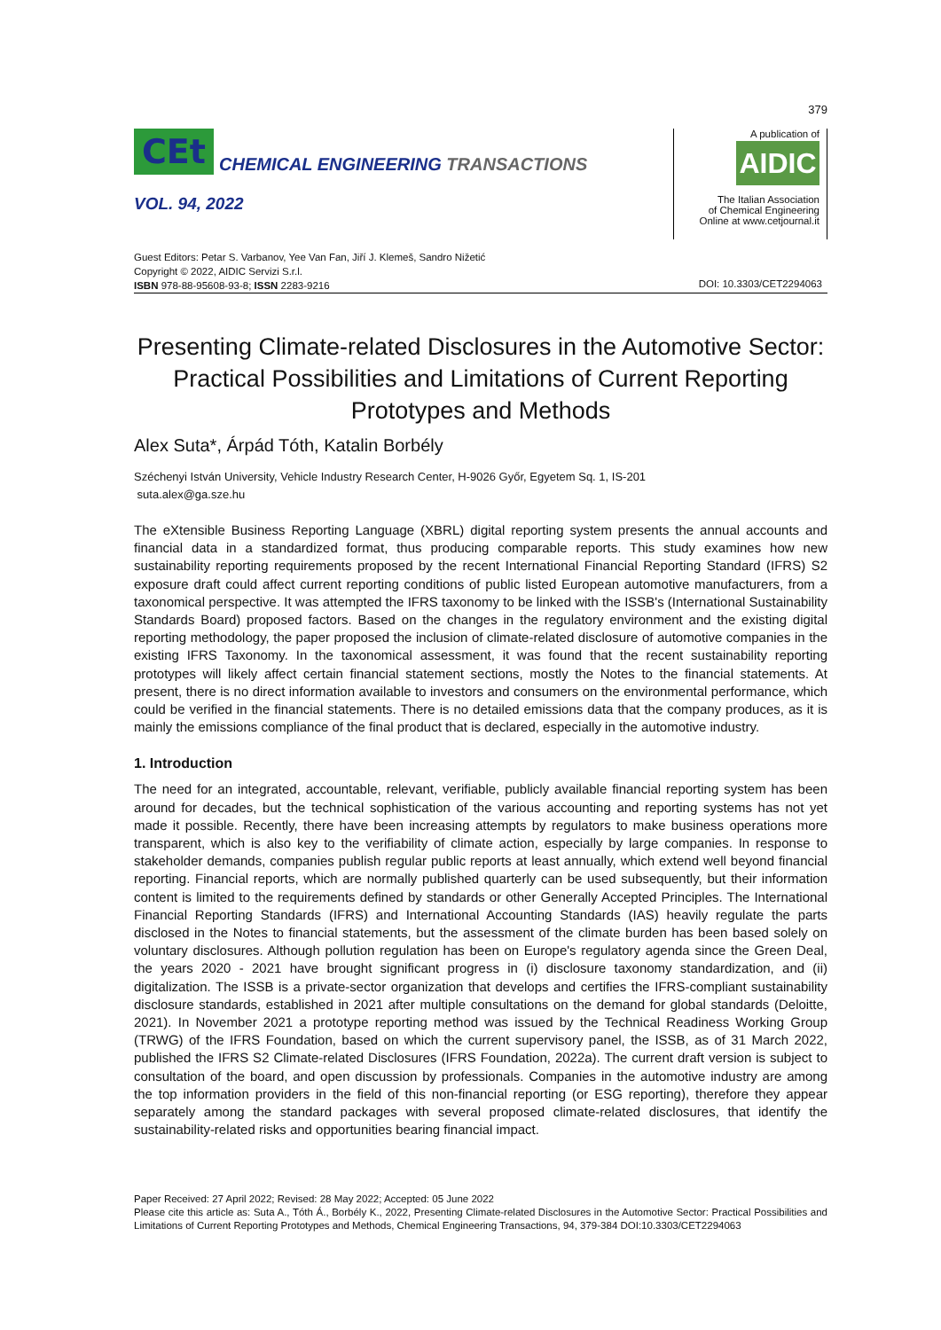379
CEt
CHEMICAL ENGINEERING TRANSACTIONS
VOL. 94, 2022
A publication of
AIDIC
The Italian Association
of Chemical Engineering
Online at www.cetjournal.it
Guest Editors: Petar S. Varbanov, Yee Van Fan, Jiří J. Klemeš, Sandro Nižetić
Copyright © 2022, AIDIC Servizi S.r.l.
ISBN 978-88-95608-93-8; ISSN 2283-9216
DOI: 10.3303/CET2294063
Presenting Climate-related Disclosures in the Automotive Sector: Practical Possibilities and Limitations of Current Reporting Prototypes and Methods
Alex Suta*, Árpád Tóth, Katalin Borbély
Széchenyi István University, Vehicle Industry Research Center, H-9026 Győr, Egyetem Sq. 1, IS-201
suta.alex@ga.sze.hu
The eXtensible Business Reporting Language (XBRL) digital reporting system presents the annual accounts and financial data in a standardized format, thus producing comparable reports. This study examines how new sustainability reporting requirements proposed by the recent International Financial Reporting Standard (IFRS) S2 exposure draft could affect current reporting conditions of public listed European automotive manufacturers, from a taxonomical perspective. It was attempted the IFRS taxonomy to be linked with the ISSB's (International Sustainability Standards Board) proposed factors. Based on the changes in the regulatory environment and the existing digital reporting methodology, the paper proposed the inclusion of climate-related disclosure of automotive companies in the existing IFRS Taxonomy. In the taxonomical assessment, it was found that the recent sustainability reporting prototypes will likely affect certain financial statement sections, mostly the Notes to the financial statements. At present, there is no direct information available to investors and consumers on the environmental performance, which could be verified in the financial statements. There is no detailed emissions data that the company produces, as it is mainly the emissions compliance of the final product that is declared, especially in the automotive industry.
1. Introduction
The need for an integrated, accountable, relevant, verifiable, publicly available financial reporting system has been around for decades, but the technical sophistication of the various accounting and reporting systems has not yet made it possible. Recently, there have been increasing attempts by regulators to make business operations more transparent, which is also key to the verifiability of climate action, especially by large companies. In response to stakeholder demands, companies publish regular public reports at least annually, which extend well beyond financial reporting. Financial reports, which are normally published quarterly can be used subsequently, but their information content is limited to the requirements defined by standards or other Generally Accepted Principles. The International Financial Reporting Standards (IFRS) and International Accounting Standards (IAS) heavily regulate the parts disclosed in the Notes to financial statements, but the assessment of the climate burden has been based solely on voluntary disclosures. Although pollution regulation has been on Europe's regulatory agenda since the Green Deal, the years 2020 - 2021 have brought significant progress in (i) disclosure taxonomy standardization, and (ii) digitalization. The ISSB is a private-sector organization that develops and certifies the IFRS-compliant sustainability disclosure standards, established in 2021 after multiple consultations on the demand for global standards (Deloitte, 2021). In November 2021 a prototype reporting method was issued by the Technical Readiness Working Group (TRWG) of the IFRS Foundation, based on which the current supervisory panel, the ISSB, as of 31 March 2022, published the IFRS S2 Climate-related Disclosures (IFRS Foundation, 2022a). The current draft version is subject to consultation of the board, and open discussion by professionals. Companies in the automotive industry are among the top information providers in the field of this non-financial reporting (or ESG reporting), therefore they appear separately among the standard packages with several proposed climate-related disclosures, that identify the sustainability-related risks and opportunities bearing financial impact.
Paper Received: 27 April 2022; Revised: 28 May 2022; Accepted: 05 June 2022
Please cite this article as: Suta A., Tóth Á., Borbély K., 2022, Presenting Climate-related Disclosures in the Automotive Sector: Practical Possibilities and Limitations of Current Reporting Prototypes and Methods, Chemical Engineering Transactions, 94, 379-384 DOI:10.3303/CET2294063